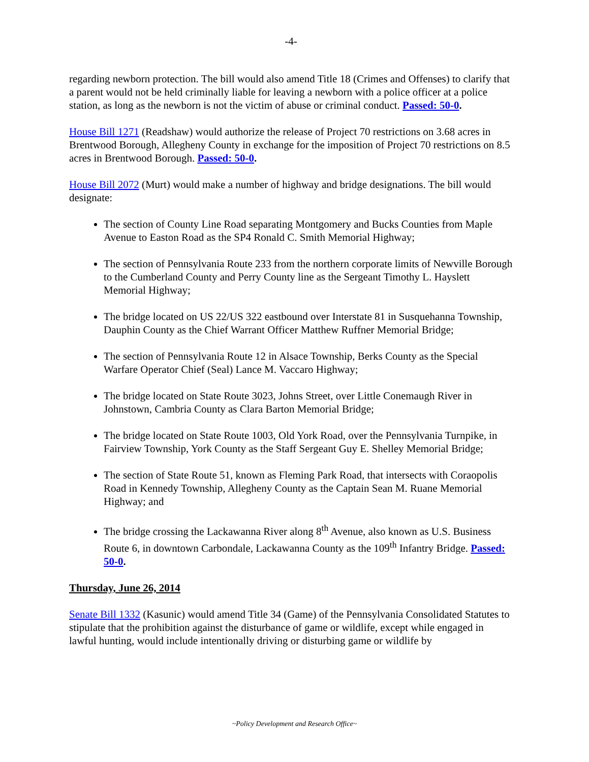-4-
regarding newborn protection. The bill would also amend Title 18 (Crimes and Offenses) to clarify that a parent would not be held criminally liable for leaving a newborn with a police officer at a police station, as long as the newborn is not the victim of abuse or criminal conduct. Passed: 50-0.
House Bill 1271 (Readshaw) would authorize the release of Project 70 restrictions on 3.68 acres in Brentwood Borough, Allegheny County in exchange for the imposition of Project 70 restrictions on 8.5 acres in Brentwood Borough. Passed: 50-0.
House Bill 2072 (Murt) would make a number of highway and bridge designations. The bill would designate:
The section of County Line Road separating Montgomery and Bucks Counties from Maple Avenue to Easton Road as the SP4 Ronald C. Smith Memorial Highway;
The section of Pennsylvania Route 233 from the northern corporate limits of Newville Borough to the Cumberland County and Perry County line as the Sergeant Timothy L. Hayslett Memorial Highway;
The bridge located on US 22/US 322 eastbound over Interstate 81 in Susquehanna Township, Dauphin County as the Chief Warrant Officer Matthew Ruffner Memorial Bridge;
The section of Pennsylvania Route 12 in Alsace Township, Berks County as the Special Warfare Operator Chief (Seal) Lance M. Vaccaro Highway;
The bridge located on State Route 3023, Johns Street, over Little Conemaugh River in Johnstown, Cambria County as Clara Barton Memorial Bridge;
The bridge located on State Route 1003, Old York Road, over the Pennsylvania Turnpike, in Fairview Township, York County as the Staff Sergeant Guy E. Shelley Memorial Bridge;
The section of State Route 51, known as Fleming Park Road, that intersects with Coraopolis Road in Kennedy Township, Allegheny County as the Captain Sean M. Ruane Memorial Highway; and
The bridge crossing the Lackawanna River along 8<sup>th</sup> Avenue, also known as U.S. Business Route 6, in downtown Carbondale, Lackawanna County as the 109<sup>th</sup> Infantry Bridge. Passed: 50-0.
Thursday, June 26, 2014
Senate Bill 1332 (Kasunic) would amend Title 34 (Game) of the Pennsylvania Consolidated Statutes to stipulate that the prohibition against the disturbance of game or wildlife, except while engaged in lawful hunting, would include intentionally driving or disturbing game or wildlife by
~Policy Development and Research Office~